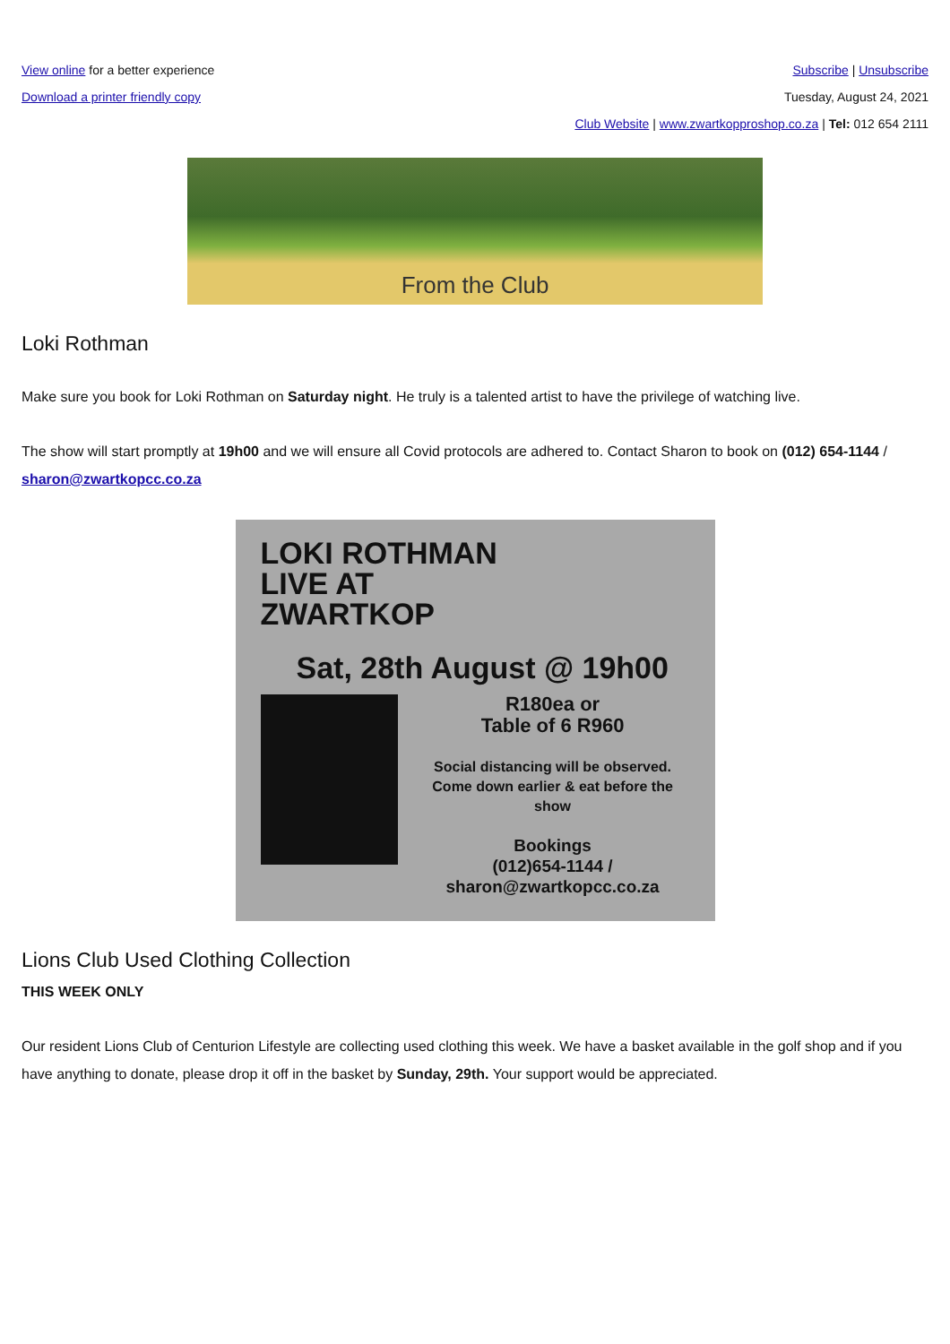View online for a better experience
Subscribe | Unsubscribe
Download a printer friendly copy
Tuesday, August 24, 2021
Club Website | www.zwartkopproshop.co.za | Tel: 012 654 2111
From the Club
Loki Rothman
Make sure you book for Loki Rothman on Saturday night. He truly is a talented artist to have the privilege of watching live.
The show will start promptly at 19h00 and we will ensure all Covid protocols are adhered to. Contact Sharon to book on (012) 654-1144 / sharon@zwartkopcc.co.za
LOKI ROTHMAN
LIVE AT
ZWARTKOP
Sat, 28th August @ 19h00
R180ea or
Table of 6 R960
Social distancing will be observed. Come down earlier & eat before the show
Bookings
(012)654-1144 /
sharon@zwartkopcc.co.za
Lions Club Used Clothing Collection
THIS WEEK ONLY
Our resident Lions Club of Centurion Lifestyle are collecting used clothing this week. We have a basket available in the golf shop and if you have anything to donate, please drop it off in the basket by Sunday, 29th. Your support would be appreciated.